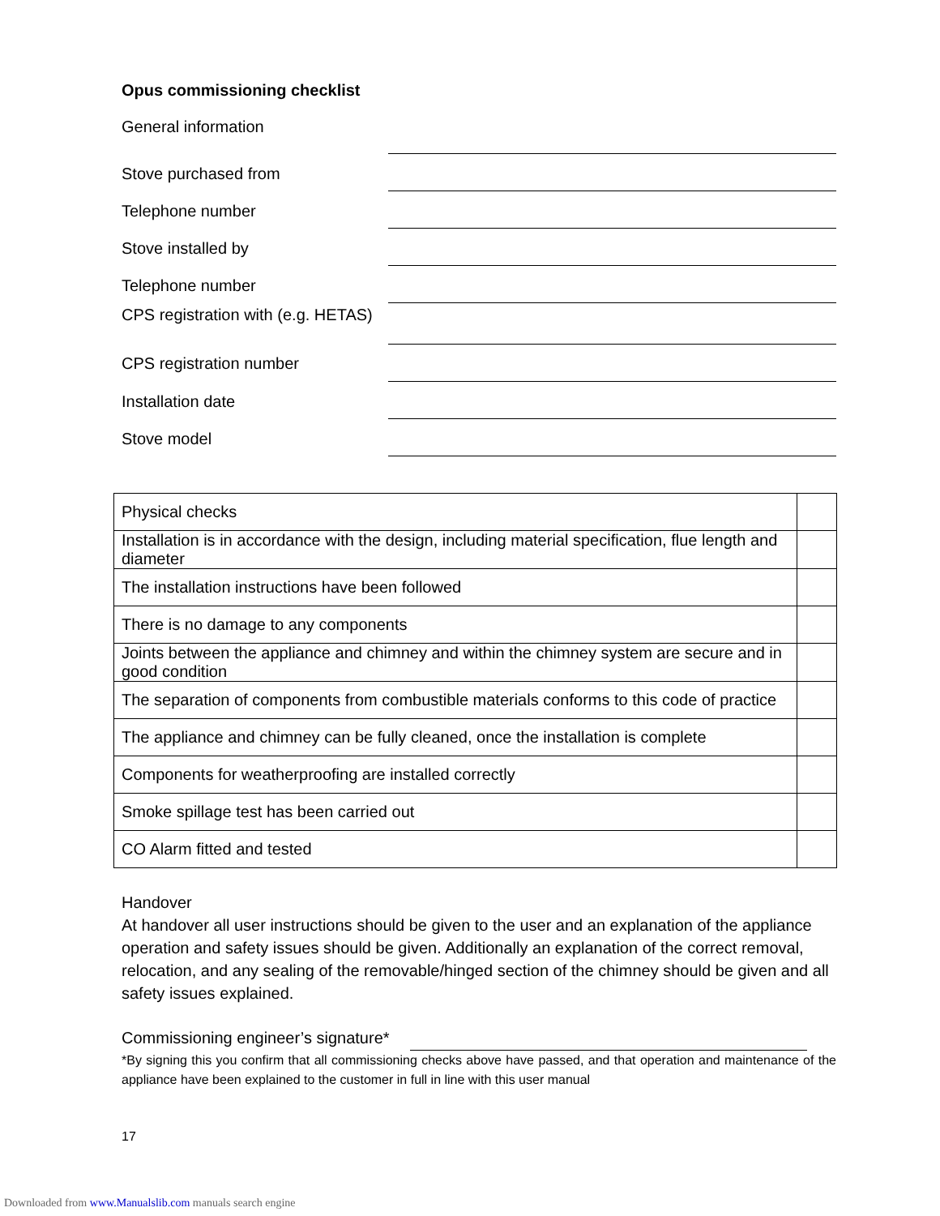Opus commissioning checklist
General information
Stove purchased from
Telephone number
Stove installed by
Telephone number
CPS registration with (e.g. HETAS)
CPS registration number
Installation date
Stove model
| Physical checks | |
| Installation is in accordance with the design, including material specification, flue length and diameter | |
| The installation instructions have been followed | |
| There is no damage to any components | |
| Joints between the appliance and chimney and within the chimney system are secure and in good condition | |
| The separation of components from combustible materials conforms to this code of practice | |
| The appliance and chimney can be fully cleaned, once the installation is complete | |
| Components for weatherproofing are installed correctly | |
| Smoke spillage test has been carried out | |
| CO Alarm fitted and tested | |
Handover
At handover all user instructions should be given to the user and an explanation of the appliance operation and safety issues should be given. Additionally an explanation of the correct removal, relocation, and any sealing of the removable/hinged section of the chimney should be given and all safety issues explained.
Commissioning engineer’s signature*
*By signing this you confirm that all commissioning checks above have passed, and that operation and maintenance of the appliance have been explained to the customer in full in line with this user manual
17
Downloaded from www.Manualslib.com manuals search engine